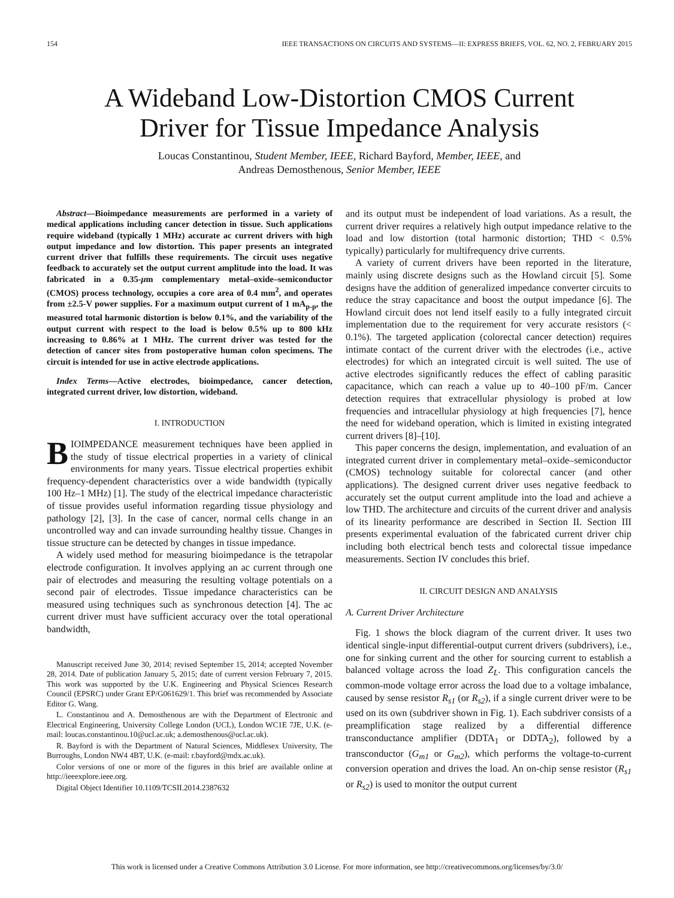154 IEEE TRANSACTIONS ON CIRCUITS AND SYSTEMS—II: EXPRESS BRIEFS, VOL. 62, NO. 2, FEBRUARY 2015
A Wideband Low-Distortion CMOS Current
Driver for Tissue Impedance Analysis
Loucas Constantinou, Student Member, IEEE, Richard Bayford, Member, IEEE, and
Andreas Demosthenous, Senior Member, IEEE
Abstract—Bioimpedance measurements are performed in a variety of medical applications including cancer detection in tissue. Such applications require wideband (typically 1 MHz) accurate ac current drivers with high output impedance and low distortion. This paper presents an integrated current driver that fulfills these requirements. The circuit uses negative feedback to accurately set the output current amplitude into the load. It was fabricated in a 0.35-μm complementary metal–oxide–semiconductor (CMOS) process technology, occupies a core area of 0.4 mm<sup>2</sup>, and operates from ±2.5-V power supplies. For a maximum output current of 1 mA<sub>p-p</sub>, the measured total harmonic distortion is below 0.1%, and the variability of the output current with respect to the load is below 0.5% up to 800 kHz increasing to 0.86% at 1 MHz. The current driver was tested for the detection of cancer sites from postoperative human colon specimens. The circuit is intended for use in active electrode applications.
Index Terms—Active electrodes, bioimpedance, cancer detection, integrated current driver, low distortion, wideband.
I. INTRODUCTION
BIOIMPEDANCE measurement techniques have been applied in the study of tissue electrical properties in a variety of clinical environments for many years. Tissue electrical properties exhibit frequency-dependent characteristics over a wide bandwidth (typically 100 Hz–1 MHz) [1]. The study of the electrical impedance characteristic of tissue provides useful information regarding tissue physiology and pathology [2], [3]. In the case of cancer, normal cells change in an uncontrolled way and can invade surrounding healthy tissue. Changes in tissue structure can be detected by changes in tissue impedance.
A widely used method for measuring bioimpedance is the tetrapolar electrode configuration. It involves applying an ac current through one pair of electrodes and measuring the resulting voltage potentials on a second pair of electrodes. Tissue impedance characteristics can be measured using techniques such as synchronous detection [4]. The ac current driver must have sufficient accuracy over the total operational bandwidth,
Manuscript received June 30, 2014; revised September 15, 2014; accepted November 28, 2014. Date of publication January 5, 2015; date of current version February 7, 2015. This work was supported by the U.K. Engineering and Physical Sciences Research Council (EPSRC) under Grant EP/G061629/1. This brief was recommended by Associate Editor G. Wang.
L. Constantinou and A. Demosthenous are with the Department of Electronic and Electrical Engineering, University College London (UCL), London WC1E 7JE, U.K. (e-mail: loucas.constantinou.10@ucl.ac.uk; a.demosthenous@ucl.ac.uk).
R. Bayford is with the Department of Natural Sciences, Middlesex University, The Burroughs, London NW4 4BT, U.K. (e-mail: r.bayford@mdx.ac.uk).
Color versions of one or more of the figures in this brief are available online at http://ieeexplore.ieee.org.
Digital Object Identifier 10.1109/TCSII.2014.2387632
and its output must be independent of load variations. As a result, the current driver requires a relatively high output impedance relative to the load and low distortion (total harmonic distortion; THD < 0.5% typically) particularly for multifrequency drive currents.
A variety of current drivers have been reported in the literature, mainly using discrete designs such as the Howland circuit [5]. Some designs have the addition of generalized impedance converter circuits to reduce the stray capacitance and boost the output impedance [6]. The Howland circuit does not lend itself easily to a fully integrated circuit implementation due to the requirement for very accurate resistors (< 0.1%). The targeted application (colorectal cancer detection) requires intimate contact of the current driver with the electrodes (i.e., active electrodes) for which an integrated circuit is well suited. The use of active electrodes significantly reduces the effect of cabling parasitic capacitance, which can reach a value up to 40–100 pF/m. Cancer detection requires that extracellular physiology is probed at low frequencies and intracellular physiology at high frequencies [7], hence the need for wideband operation, which is limited in existing integrated current drivers [8]–[10].
This paper concerns the design, implementation, and evaluation of an integrated current driver in complementary metal–oxide–semiconductor (CMOS) technology suitable for colorectal cancer (and other applications). The designed current driver uses negative feedback to accurately set the output current amplitude into the load and achieve a low THD. The architecture and circuits of the current driver and analysis of its linearity performance are described in Section II. Section III presents experimental evaluation of the fabricated current driver chip including both electrical bench tests and colorectal tissue impedance measurements. Section IV concludes this brief.
II. CIRCUIT DESIGN AND ANALYSIS
A. Current Driver Architecture
Fig. 1 shows the block diagram of the current driver. It uses two identical single-input differential-output current drivers (subdrivers), i.e., one for sinking current and the other for sourcing current to establish a balanced voltage across the load Z<sub>L</sub>. This configuration cancels the common-mode voltage error across the load due to a voltage imbalance, caused by sense resistor R<sub>s1</sub> (or R<sub>s2</sub>), if a single current driver were to be used on its own (subdriver shown in Fig. 1). Each subdriver consists of a preamplification stage realized by a differential difference transconductance amplifier (DDTA<sub>1</sub> or DDTA<sub>2</sub>), followed by a transconductor (G<sub>m1</sub> or G<sub>m2</sub>), which performs the voltage-to-current conversion operation and drives the load. An on-chip sense resistor (R<sub>s1</sub> or R<sub>s2</sub>) is used to monitor the output current
This work is licensed under a Creative Commons Attribution 3.0 License. For more information, see http://creativecommons.org/licenses/by/3.0/